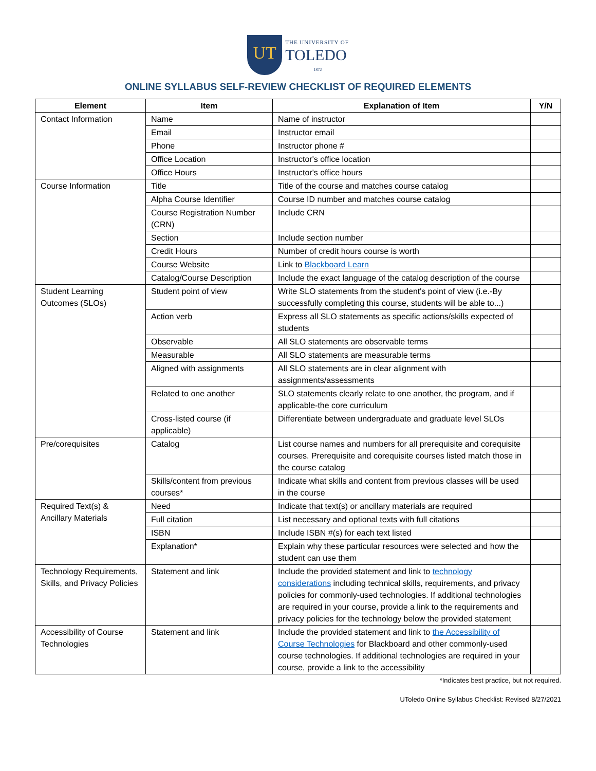UT THE UNIVERSITY OF
TOLEDO
1872
ONLINE SYLLABUS SELF-REVIEW CHECKLIST OF REQUIRED ELEMENTS
| Element | Item | Explanation of Item | Y/N |
| --- | --- | --- | --- |
| Contact Information | Name | Name of instructor | |
| | Email | Instructor email | |
| | Phone | Instructor phone # | |
| | Office Location | Instructor's office location | |
| | Office Hours | Instructor's office hours | |
| Course Information | Title | Title of the course and matches course catalog | |
| | Alpha Course Identifier | Course ID number and matches course catalog | |
| | Course Registration Number (CRN) | Include CRN | |
| | Section | Include section number | |
| | Credit Hours | Number of credit hours course is worth | |
| | Course Website | Link to Blackboard Learn | |
| | Catalog/Course Description | Include the exact language of the catalog description of the course | |
| Student Learning Outcomes (SLOs) | Student point of view | Write SLO statements from the student's point of view (i.e.-By successfully completing this course, students will be able to...) | |
| | Action verb | Express all SLO statements as specific actions/skills expected of students | |
| | Observable | All SLO statements are observable terms | |
| | Measurable | All SLO statements are measurable terms | |
| | Aligned with assignments | All SLO statements are in clear alignment with assignments/assessments | |
| | Related to one another | SLO statements clearly relate to one another, the program, and if applicable-the core curriculum | |
| | Cross-listed course (if applicable) | Differentiate between undergraduate and graduate level SLOs | |
| Pre/corequisites | Catalog | List course names and numbers for all prerequisite and corequisite courses. Prerequisite and corequisite courses listed match those in the course catalog | |
| | Skills/content from previous courses* | Indicate what skills and content from previous classes will be used in the course | |
| Required Text(s) & Ancillary Materials | Need | Indicate that text(s) or ancillary materials are required | |
| | Full citation | List necessary and optional texts with full citations | |
| | ISBN | Include ISBN #(s) for each text listed | |
| | Explanation* | Explain why these particular resources were selected and how the student can use them | |
| Technology Requirements, Skills, and Privacy Policies | Statement and link | Include the provided statement and link to technology considerations including technical skills, requirements, and privacy policies for commonly-used technologies. If additional technologies are required in your course, provide a link to the requirements and privacy policies for the technology below the provided statement | |
| Accessibility of Course Technologies | Statement and link | Include the provided statement and link to the Accessibility of Course Technologies for Blackboard and other commonly-used course technologies. If additional technologies are required in your course, provide a link to the accessibility | |
*Indicates best practice, but not required.
UToledo Online Syllabus Checklist: Revised 8/27/2021